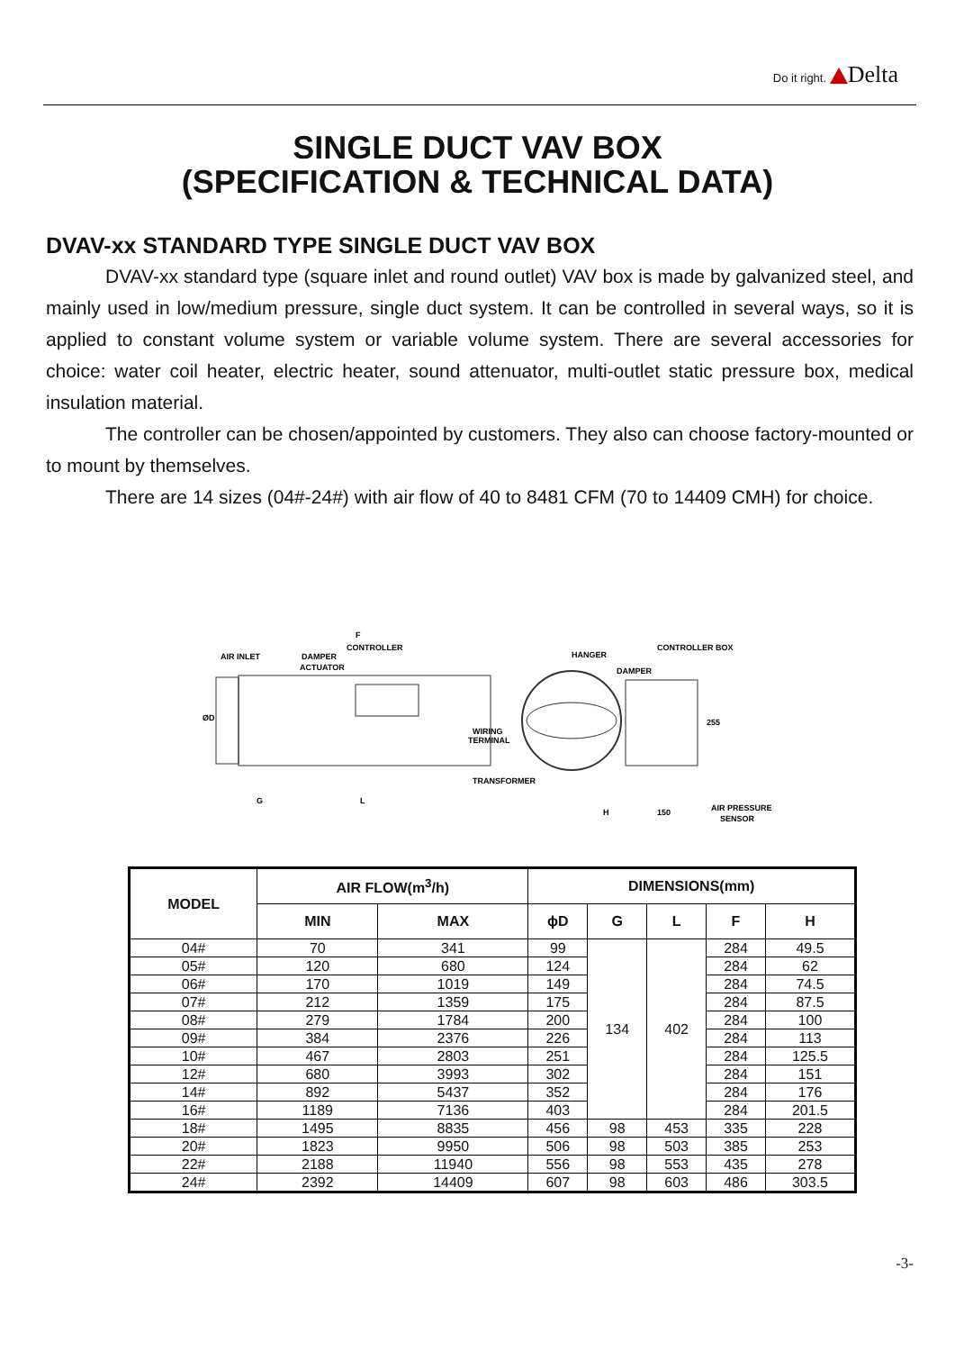Do it right. Delta
SINGLE DUCT VAV BOX
(SPECIFICATION & TECHNICAL DATA)
DVAV-xx STANDARD TYPE SINGLE DUCT VAV BOX
DVAV-xx standard type (square inlet and round outlet) VAV box is made by galvanized steel, and mainly used in low/medium pressure, single duct system. It can be controlled in several ways, so it is applied to constant volume system or variable volume system. There are several accessories for choice: water coil heater, electric heater, sound attenuator, multi-outlet static pressure box, medical insulation material.
The controller can be chosen/appointed by customers. They also can choose factory-mounted or to mount by themselves.
There are 14 sizes (04#-24#) with air flow of 40 to 8481 CFM (70 to 14409 CMH) for choice.
AIR INLET
F
CONTROLLER
DAMPER
ACTUATOR
WIRING
TERMINAL
TRANSFORMER
HANGER
CONTROLLER BOX
DAMPER
ØD
G
L
H
150
255
AIR PRESSURE
SENSOR
| MODEL | AIR FLOW(m<sup>3</sup>/h) | | DIMENSIONS(mm) | | | | |
| --- | --- | --- | --- | --- | --- | --- | --- |
| | MIN | MAX | ϕD | G | L | F | H |
| 04# | 70 | 341 | 99 | 134 | 402 | 284 | 49.5 |
| 05# | 120 | 680 | 124 | | | 284 | 62 |
| 06# | 170 | 1019 | 149 | | | 284 | 74.5 |
| 07# | 212 | 1359 | 175 | | | 284 | 87.5 |
| 08# | 279 | 1784 | 200 | | | 284 | 100 |
| 09# | 384 | 2376 | 226 | | | 284 | 113 |
| 10# | 467 | 2803 | 251 | | | 284 | 125.5 |
| 12# | 680 | 3993 | 302 | | | 284 | 151 |
| 14# | 892 | 5437 | 352 | | | 284 | 176 |
| 16# | 1189 | 7136 | 403 | | | 284 | 201.5 |
| 18# | 1495 | 8835 | 456 | 98 | 453 | 335 | 228 |
| 20# | 1823 | 9950 | 506 | 98 | 503 | 385 | 253 |
| 22# | 2188 | 11940 | 556 | 98 | 553 | 435 | 278 |
| 24# | 2392 | 14409 | 607 | 98 | 603 | 486 | 303.5 |
-3-